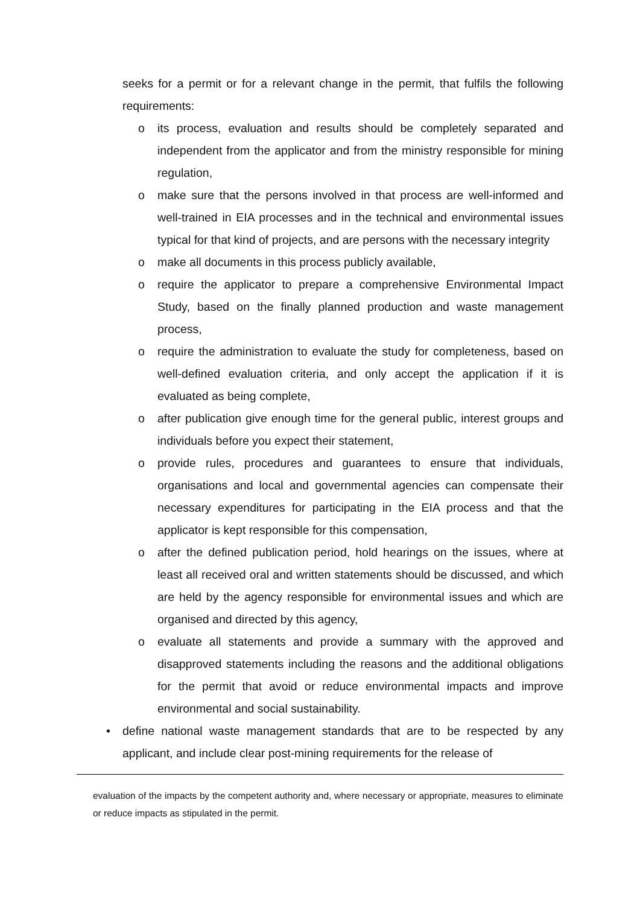seeks for a permit or for a relevant change in the permit, that fulfils the following requirements:
o its process, evaluation and results should be completely separated and independent from the applicator and from the ministry responsible for mining regulation,
o make sure that the persons involved in that process are well-informed and well-trained in EIA processes and in the technical and environmental issues typical for that kind of projects, and are persons with the necessary integrity
o make all documents in this process publicly available,
o require the applicator to prepare a comprehensive Environmental Impact Study, based on the finally planned production and waste management process,
o require the administration to evaluate the study for completeness, based on well-defined evaluation criteria, and only accept the application if it is evaluated as being complete,
o after publication give enough time for the general public, interest groups and individuals before you expect their statement,
o provide rules, procedures and guarantees to ensure that individuals, organisations and local and governmental agencies can compensate their necessary expenditures for participating in the EIA process and that the applicator is kept responsible for this compensation,
o after the defined publication period, hold hearings on the issues, where at least all received oral and written statements should be discussed, and which are held by the agency responsible for environmental issues and which are organised and directed by this agency,
o evaluate all statements and provide a summary with the approved and disapproved statements including the reasons and the additional obligations for the permit that avoid or reduce environmental impacts and improve environmental and social sustainability.
• define national waste management standards that are to be respected by any applicant, and include clear post-mining requirements for the release of
evaluation of the impacts by the competent authority and, where necessary or appropriate, measures to eliminate or reduce impacts as stipulated in the permit.